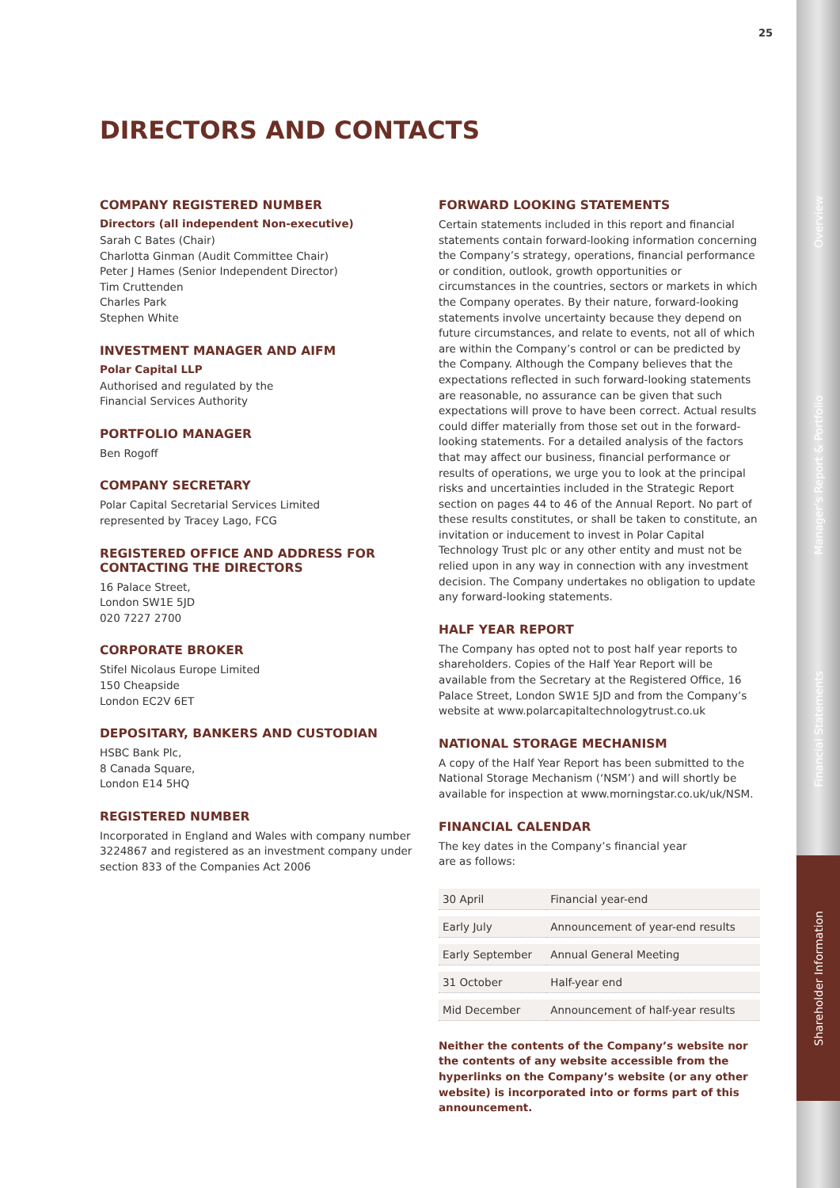Overview
Manager’s Report & Portfolio
Financial Statements
Shareholder Information
25
DIRECTORS AND CONTACTS
COMPANY REGISTERED NUMBER
Directors (all independent Non-executive)
Sarah C Bates (Chair)
Charlotta Ginman (Audit Committee Chair)
Peter J Hames (Senior Independent Director)
Tim Cruttenden
Charles Park
Stephen White
INVESTMENT MANAGER AND AIFM
Polar Capital LLP
Authorised and regulated by the
Financial Services Authority
PORTFOLIO MANAGER
Ben Rogoff
COMPANY SECRETARY
Polar Capital Secretarial Services Limited
represented by Tracey Lago, FCG
REGISTERED OFFICE AND ADDRESS FOR CONTACTING THE DIRECTORS
16 Palace Street,
London SW1E 5JD
020 7227 2700
CORPORATE BROKER
Stifel Nicolaus Europe Limited
150 Cheapside
London EC2V 6ET
DEPOSITARY, BANKERS AND CUSTODIAN
HSBC Bank Plc,
8 Canada Square,
London E14 5HQ
REGISTERED NUMBER
Incorporated in England and Wales with company number 3224867 and registered as an investment company under section 833 of the Companies Act 2006
FORWARD LOOKING STATEMENTS
Certain statements included in this report and financial statements contain forward-looking information concerning the Company’s strategy, operations, financial performance or condition, outlook, growth opportunities or circumstances in the countries, sectors or markets in which the Company operates. By their nature, forward-looking statements involve uncertainty because they depend on future circumstances, and relate to events, not all of which are within the Company’s control or can be predicted by the Company. Although the Company believes that the expectations reflected in such forward-looking statements are reasonable, no assurance can be given that such expectations will prove to have been correct. Actual results could differ materially from those set out in the forward-looking statements. For a detailed analysis of the factors that may affect our business, financial performance or results of operations, we urge you to look at the principal risks and uncertainties included in the Strategic Report section on pages 44 to 46 of the Annual Report. No part of these results constitutes, or shall be taken to constitute, an invitation or inducement to invest in Polar Capital Technology Trust plc or any other entity and must not be relied upon in any way in connection with any investment decision. The Company undertakes no obligation to update any forward-looking statements.
HALF YEAR REPORT
The Company has opted not to post half year reports to shareholders. Copies of the Half Year Report will be available from the Secretary at the Registered Office, 16 Palace Street, London SW1E 5JD and from the Company’s website at www.polarcapitaltechnologytrust.co.uk
NATIONAL STORAGE MECHANISM
A copy of the Half Year Report has been submitted to the National Storage Mechanism (‘NSM’) and will shortly be available for inspection at www.morningstar.co.uk/uk/NSM.
FINANCIAL CALENDAR
The key dates in the Company’s financial year
are as follows:
| 30 April | Financial year-end |
| Early July | Announcement of year-end results |
| Early September | Annual General Meeting |
| 31 October | Half-year end |
| Mid December | Announcement of half-year results |
Neither the contents of the Company’s website nor the contents of any website accessible from the hyperlinks on the Company’s website (or any other website) is incorporated into or forms part of this announcement.